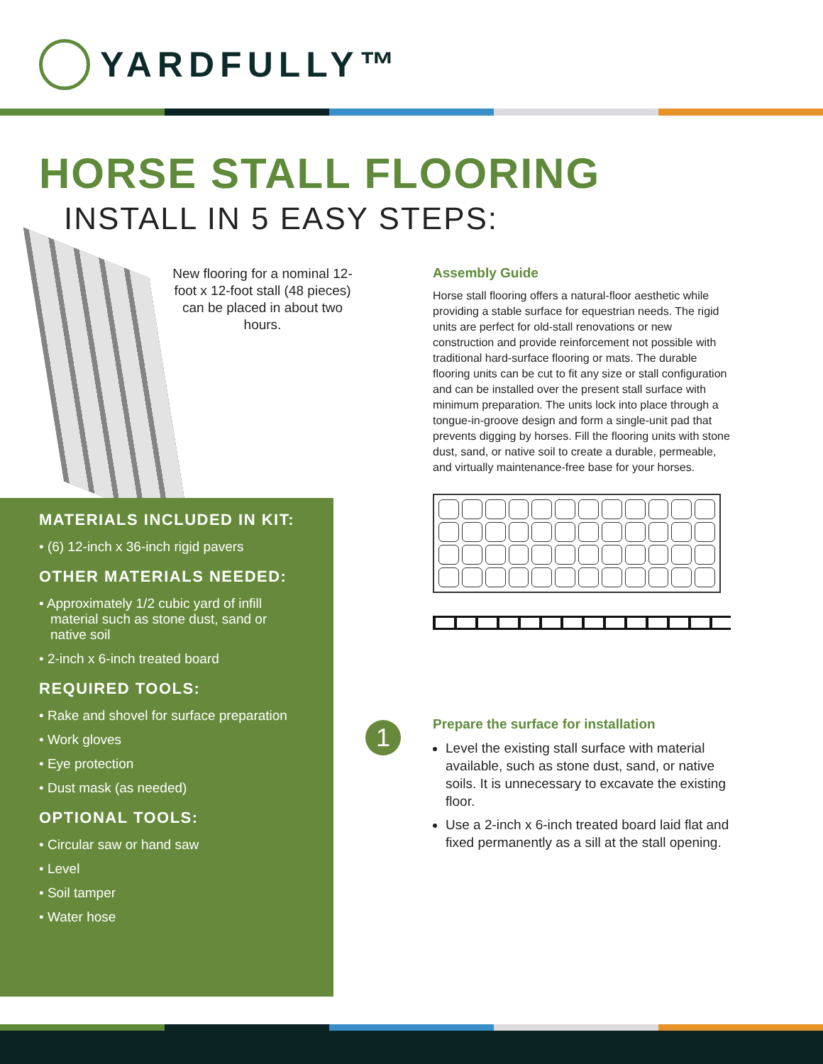YARDFULLY™
HORSE STALL FLOORING
INSTALL IN 5 EASY STEPS:
New flooring for a nominal 12-foot x 12-foot stall (48 pieces) can be placed in about two hours.
MATERIALS INCLUDED IN KIT:
• (6) 12-inch x 36-inch rigid pavers
OTHER MATERIALS NEEDED:
• Approximately 1/2 cubic yard of infill material such as stone dust, sand or native soil
• 2-inch x 6-inch treated board
REQUIRED TOOLS:
• Rake and shovel for surface preparation
• Work gloves
• Eye protection
• Dust mask (as needed)
OPTIONAL TOOLS:
• Circular saw or hand saw
• Level
• Soil tamper
• Water hose
Assembly Guide
Horse stall flooring offers a natural-floor aesthetic while providing a stable surface for equestrian needs. The rigid units are perfect for old-stall renovations or new construction and provide reinforcement not possible with traditional hard-surface flooring or mats. The durable flooring units can be cut to fit any size or stall configuration and can be installed over the present stall surface with minimum preparation. The units lock into place through a tongue-in-groove design and form a single-unit pad that prevents digging by horses. Fill the flooring units with stone dust, sand, or native soil to create a durable, permeable, and virtually maintenance-free base for your horses.
1
Prepare the surface for installation
Level the existing stall surface with material available, such as stone dust, sand, or native soils. It is unnecessary to excavate the existing floor.
Use a 2-inch x 6-inch treated board laid flat and fixed permanently as a sill at the stall opening.